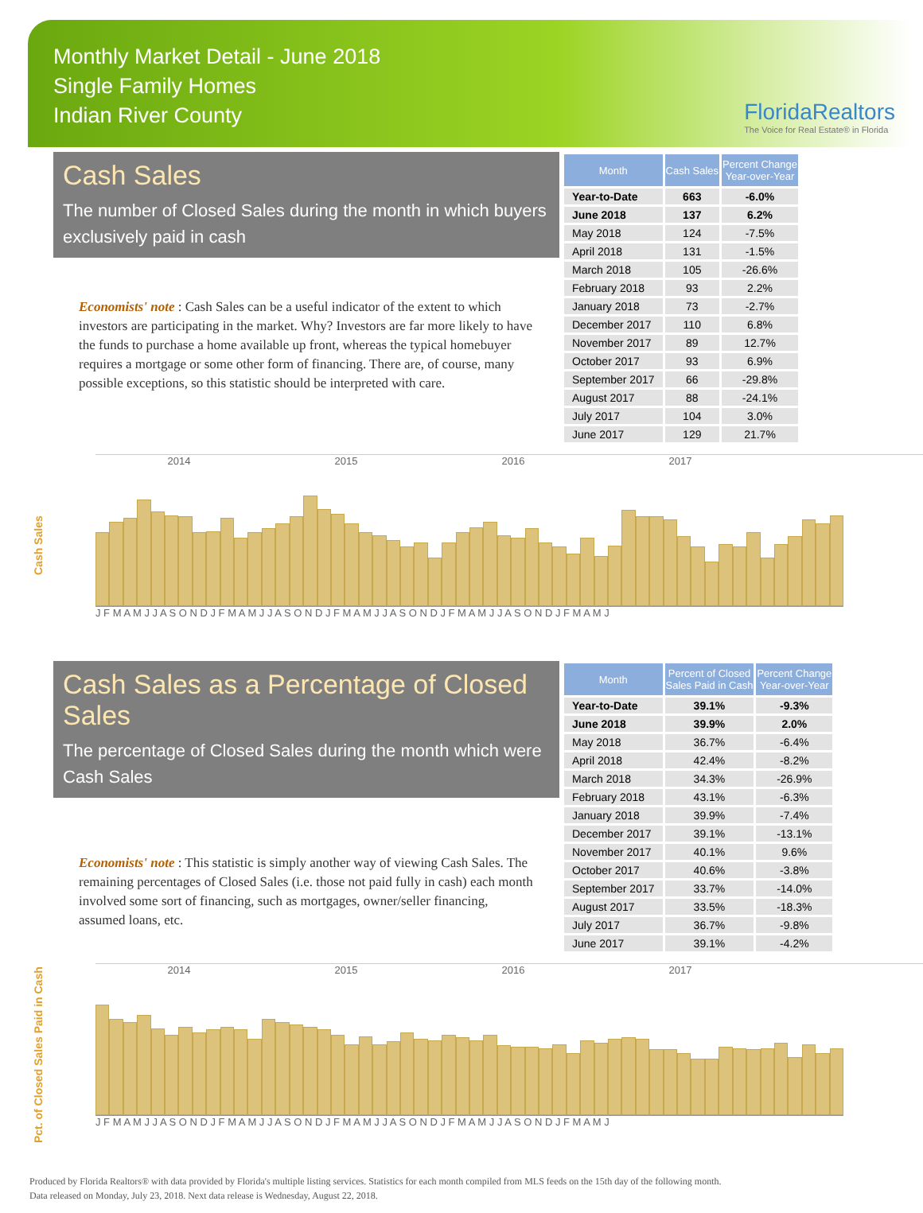Monthly Market Detail - June 2018
Single Family Homes
Indian River County
FloridaRealtors
The Voice for Real Estate® in Florida
Cash Sales
The number of Closed Sales during the month in which buyers exclusively paid in cash
Economists' note : Cash Sales can be a useful indicator of the extent to which investors are participating in the market. Why? Investors are far more likely to have the funds to purchase a home available up front, whereas the typical homebuyer requires a mortgage or some other form of financing. There are, of course, many possible exceptions, so this statistic should be interpreted with care.
| Month | Cash Sales | Percent Change Year-over-Year |
| --- | --- | --- |
| Year-to-Date | 663 | -6.0% |
| June 2018 | 137 | 6.2% |
| May 2018 | 124 | -7.5% |
| April 2018 | 131 | -1.5% |
| March 2018 | 105 | -26.6% |
| February 2018 | 93 | 2.2% |
| January 2018 | 73 | -2.7% |
| December 2017 | 110 | 6.8% |
| November 2017 | 89 | 12.7% |
| October 2017 | 93 | 6.9% |
| September 2017 | 66 | -29.8% |
| August 2017 | 88 | -24.1% |
| July 2017 | 104 | 3.0% |
| June 2017 | 129 | 21.7% |
Cash Sales
2014 2015 2016 2017
J F M A M J J A S O N D J F M A M J J A S O N D J F M A M J J A S O N D J F M A M J J A S O N D J F M A M J
Cash Sales as a Percentage of Closed Sales
The percentage of Closed Sales during the month which were Cash Sales
Economists' note : This statistic is simply another way of viewing Cash Sales. The remaining percentages of Closed Sales (i.e. those not paid fully in cash) each month involved some sort of financing, such as mortgages, owner/seller financing, assumed loans, etc.
| Month | Percent of Closed Sales Paid in Cash | Percent Change Year-over-Year |
| --- | --- | --- |
| Year-to-Date | 39.1% | -9.3% |
| June 2018 | 39.9% | 2.0% |
| May 2018 | 36.7% | -6.4% |
| April 2018 | 42.4% | -8.2% |
| March 2018 | 34.3% | -26.9% |
| February 2018 | 43.1% | -6.3% |
| January 2018 | 39.9% | -7.4% |
| December 2017 | 39.1% | -13.1% |
| November 2017 | 40.1% | 9.6% |
| October 2017 | 40.6% | -3.8% |
| September 2017 | 33.7% | -14.0% |
| August 2017 | 33.5% | -18.3% |
| July 2017 | 36.7% | -9.8% |
| June 2017 | 39.1% | -4.2% |
Pct. of Closed Sales Paid in Cash
2014 2015 2016 2017
J F M A M J J A S O N D J F M A M J J A S O N D J F M A M J J A S O N D J F M A M J J A S O N D J F M A M J
Produced by Florida Realtors® with data provided by Florida's multiple listing services. Statistics for each month compiled from MLS feeds on the 15th day of the following month.
Data released on Monday, July 23, 2018. Next data release is Wednesday, August 22, 2018.